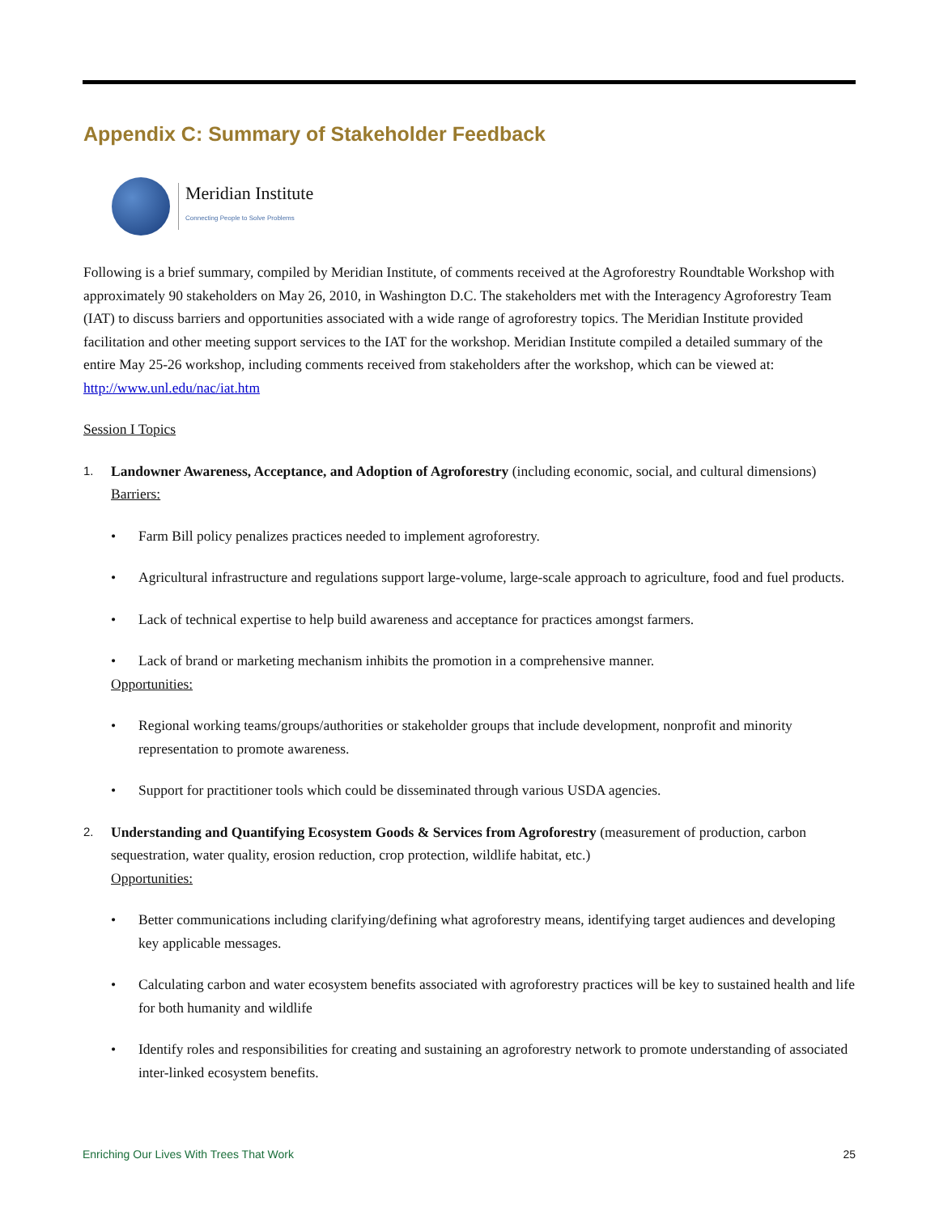Appendix C: Summary of Stakeholder Feedback
Meridian Institute
Connecting People to Solve Problems
Following is a brief summary, compiled by Meridian Institute, of comments received at the Agroforestry Roundtable Workshop with approximately 90 stakeholders on May 26, 2010, in Washington D.C. The stakeholders met with the Interagency Agroforestry Team (IAT) to discuss barriers and opportunities associated with a wide range of agroforestry topics. The Meridian Institute provided facilitation and other meeting support services to the IAT for the workshop. Meridian Institute compiled a detailed summary of the entire May 25-26 workshop, including comments received from stakeholders after the workshop, which can be viewed at: http://www.unl.edu/nac/iat.htm
Session I Topics
1.
Landowner Awareness, Acceptance, and Adoption of Agroforestry (including economic, social, and cultural dimensions)
Barriers:
• Farm Bill policy penalizes practices needed to implement agroforestry.
• Agricultural infrastructure and regulations support large-volume, large-scale approach to agriculture, food and fuel products.
• Lack of technical expertise to help build awareness and acceptance for practices amongst farmers.
• Lack of brand or marketing mechanism inhibits the promotion in a comprehensive manner.
Opportunities:
• Regional working teams/groups/authorities or stakeholder groups that include development, nonprofit and minority representation to promote awareness.
• Support for practitioner tools which could be disseminated through various USDA agencies.
2.
Understanding and Quantifying Ecosystem Goods & Services from Agroforestry (measurement of production, carbon sequestration, water quality, erosion reduction, crop protection, wildlife habitat, etc.)
Opportunities:
• Better communications including clarifying/defining what agroforestry means, identifying target audiences and developing key applicable messages.
• Calculating carbon and water ecosystem benefits associated with agroforestry practices will be key to sustained health and life for both humanity and wildlife
• Identify roles and responsibilities for creating and sustaining an agroforestry network to promote understanding of associated inter-linked ecosystem benefits.
Enriching Our Lives With Trees That Work 25